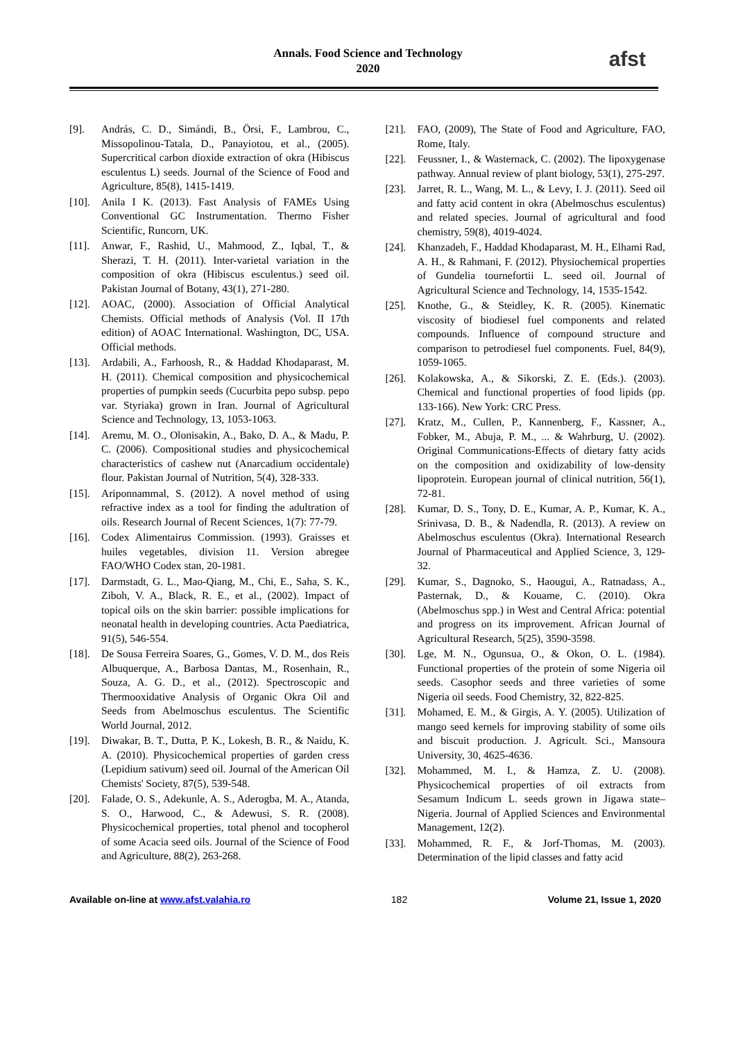Annals. Food Science and Technology
2020
afst
[9]. András, C. D., Simándi, B., Örsi, F., Lambrou, C., Missopolinou-Tatala, D., Panayiotou, et al., (2005). Supercritical carbon dioxide extraction of okra (Hibiscus esculentus L) seeds. Journal of the Science of Food and Agriculture, 85(8), 1415-1419.
[10]. Anila I K. (2013). Fast Analysis of FAMEs Using Conventional GC Instrumentation. Thermo Fisher Scientific, Runcorn, UK.
[11]. Anwar, F., Rashid, U., Mahmood, Z., Iqbal, T., & Sherazi, T. H. (2011). Inter-varietal variation in the composition of okra (Hibiscus esculentus.) seed oil. Pakistan Journal of Botany, 43(1), 271-280.
[12]. AOAC, (2000). Association of Official Analytical Chemists. Official methods of Analysis (Vol. II 17th edition) of AOAC International. Washington, DC, USA. Official methods.
[13]. Ardabili, A., Farhoosh, R., & Haddad Khodaparast, M. H. (2011). Chemical composition and physicochemical properties of pumpkin seeds (Cucurbita pepo subsp. pepo var. Styriaka) grown in Iran. Journal of Agricultural Science and Technology, 13, 1053-1063.
[14]. Aremu, M. O., Olonisakin, A., Bako, D. A., & Madu, P. C. (2006). Compositional studies and physicochemical characteristics of cashew nut (Anarcadium occidentale) flour. Pakistan Journal of Nutrition, 5(4), 328-333.
[15]. Ariponnammal, S. (2012). A novel method of using refractive index as a tool for finding the adultration of oils. Research Journal of Recent Sciences, 1(7): 77-79.
[16]. Codex Alimentairus Commission. (1993). Graisses et huiles vegetables, division 11. Version abregee FAO/WHO Codex stan, 20-1981.
[17]. Darmstadt, G. L., Mao-Qiang, M., Chi, E., Saha, S. K., Ziboh, V. A., Black, R. E., et al., (2002). Impact of topical oils on the skin barrier: possible implications for neonatal health in developing countries. Acta Paediatrica, 91(5), 546-554.
[18]. De Sousa Ferreira Soares, G., Gomes, V. D. M., dos Reis Albuquerque, A., Barbosa Dantas, M., Rosenhain, R., Souza, A. G. D., et al., (2012). Spectroscopic and Thermooxidative Analysis of Organic Okra Oil and Seeds from Abelmoschus esculentus. The Scientific World Journal, 2012.
[19]. Diwakar, B. T., Dutta, P. K., Lokesh, B. R., & Naidu, K. A. (2010). Physicochemical properties of garden cress (Lepidium sativum) seed oil. Journal of the American Oil Chemists' Society, 87(5), 539-548.
[20]. Falade, O. S., Adekunle, A. S., Aderogba, M. A., Atanda, S. O., Harwood, C., & Adewusi, S. R. (2008). Physicochemical properties, total phenol and tocopherol of some Acacia seed oils. Journal of the Science of Food and Agriculture, 88(2), 263-268.
[21]. FAO, (2009), The State of Food and Agriculture, FAO, Rome, Italy.
[22]. Feussner, I., & Wasternack, C. (2002). The lipoxygenase pathway. Annual review of plant biology, 53(1), 275-297.
[23]. Jarret, R. L., Wang, M. L., & Levy, I. J. (2011). Seed oil and fatty acid content in okra (Abelmoschus esculentus) and related species. Journal of agricultural and food chemistry, 59(8), 4019-4024.
[24]. Khanzadeh, F., Haddad Khodaparast, M. H., Elhami Rad, A. H., & Rahmani, F. (2012). Physiochemical properties of Gundelia tournefortii L. seed oil. Journal of Agricultural Science and Technology, 14, 1535-1542.
[25]. Knothe, G., & Steidley, K. R. (2005). Kinematic viscosity of biodiesel fuel components and related compounds. Influence of compound structure and comparison to petrodiesel fuel components. Fuel, 84(9), 1059-1065.
[26]. Kolakowska, A., & Sikorski, Z. E. (Eds.). (2003). Chemical and functional properties of food lipids (pp. 133-166). New York: CRC Press.
[27]. Kratz, M., Cullen, P., Kannenberg, F., Kassner, A., Fobker, M., Abuja, P. M., ... & Wahrburg, U. (2002). Original Communications-Effects of dietary fatty acids on the composition and oxidizability of low-density lipoprotein. European journal of clinical nutrition, 56(1), 72-81.
[28]. Kumar, D. S., Tony, D. E., Kumar, A. P., Kumar, K. A., Srinivasa, D. B., & Nadendla, R. (2013). A review on Abelmoschus esculentus (Okra). International Research Journal of Pharmaceutical and Applied Science, 3, 129-32.
[29]. Kumar, S., Dagnoko, S., Haougui, A., Ratnadass, A., Pasternak, D., & Kouame, C. (2010). Okra (Abelmoschus spp.) in West and Central Africa: potential and progress on its improvement. African Journal of Agricultural Research, 5(25), 3590-3598.
[30]. Lge, M. N., Ogunsua, O., & Okon, O. L. (1984). Functional properties of the protein of some Nigeria oil seeds. Casophor seeds and three varieties of some Nigeria oil seeds. Food Chemistry, 32, 822-825.
[31]. Mohamed, E. M., & Girgis, A. Y. (2005). Utilization of mango seed kernels for improving stability of some oils and biscuit production. J. Agricult. Sci., Mansoura University, 30, 4625-4636.
[32]. Mohammed, M. I., & Hamza, Z. U. (2008). Physicochemical properties of oil extracts from Sesamum Indicum L. seeds grown in Jigawa state–Nigeria. Journal of Applied Sciences and Environmental Management, 12(2).
[33]. Mohammed, R. F., & Jorf-Thomas, M. (2003). Determination of the lipid classes and fatty acid
Available on-line at www.afst.valahia.ro 182 Volume 21, Issue 1, 2020